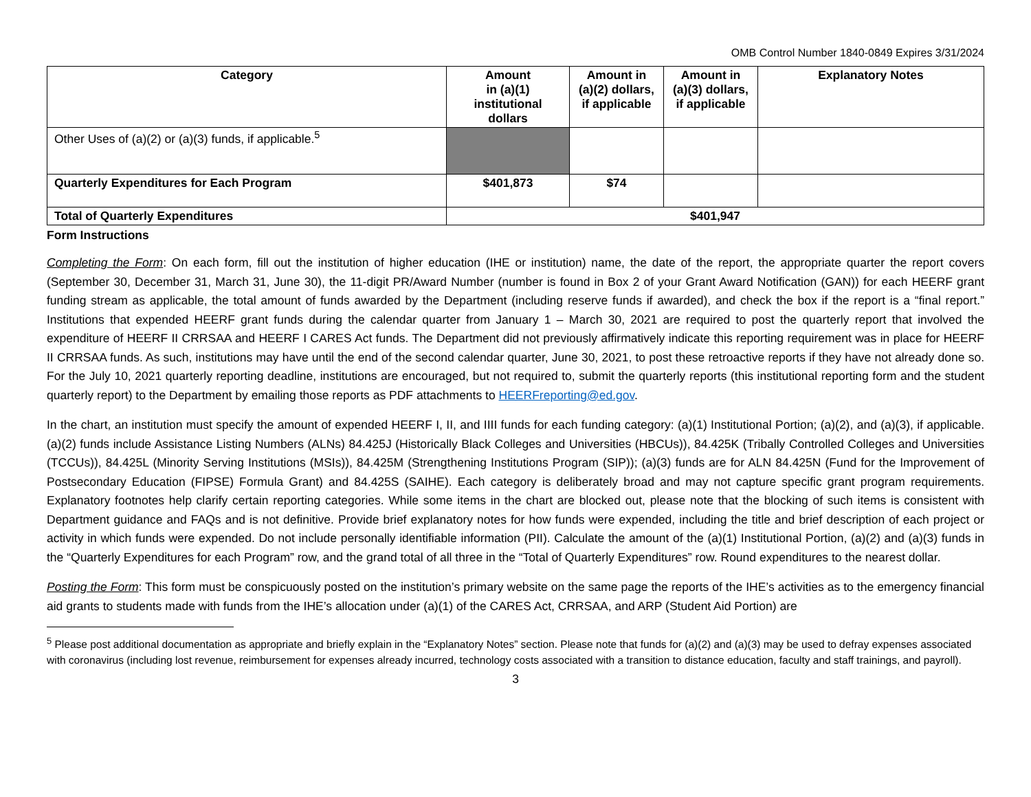OMB Control Number 1840-0849 Expires 3/31/2024
| Category | Amount in (a)(1) institutional dollars | Amount in (a)(2) dollars, if applicable | Amount in (a)(3) dollars, if applicable | Explanatory Notes |
| --- | --- | --- | --- | --- |
| Other Uses of (a)(2) or (a)(3) funds, if applicable.<sup>5</sup> | | | | |
| Quarterly Expenditures for Each Program | $401,873 | $74 | | |
| Total of Quarterly Expenditures | $401,947 | | | |
Form Instructions
Completing the Form: On each form, fill out the institution of higher education (IHE or institution) name, the date of the report, the appropriate quarter the report covers (September 30, December 31, March 31, June 30), the 11-digit PR/Award Number (number is found in Box 2 of your Grant Award Notification (GAN)) for each HEERF grant funding stream as applicable, the total amount of funds awarded by the Department (including reserve funds if awarded), and check the box if the report is a “final report.” Institutions that expended HEERF grant funds during the calendar quarter from January 1 – March 30, 2021 are required to post the quarterly report that involved the expenditure of HEERF II CRRSAA and HEERF I CARES Act funds. The Department did not previously affirmatively indicate this reporting requirement was in place for HEERF II CRRSAA funds. As such, institutions may have until the end of the second calendar quarter, June 30, 2021, to post these retroactive reports if they have not already done so. For the July 10, 2021 quarterly reporting deadline, institutions are encouraged, but not required to, submit the quarterly reports (this institutional reporting form and the student quarterly report) to the Department by emailing those reports as PDF attachments to HEERFreporting@ed.gov.
In the chart, an institution must specify the amount of expended HEERF I, II, and IIII funds for each funding category: (a)(1) Institutional Portion; (a)(2), and (a)(3), if applicable. (a)(2) funds include Assistance Listing Numbers (ALNs) 84.425J (Historically Black Colleges and Universities (HBCUs)), 84.425K (Tribally Controlled Colleges and Universities (TCCUs)), 84.425L (Minority Serving Institutions (MSIs)), 84.425M (Strengthening Institutions Program (SIP)); (a)(3) funds are for ALN 84.425N (Fund for the Improvement of Postsecondary Education (FIPSE) Formula Grant) and 84.425S (SAIHE). Each category is deliberately broad and may not capture specific grant program requirements. Explanatory footnotes help clarify certain reporting categories. While some items in the chart are blocked out, please note that the blocking of such items is consistent with Department guidance and FAQs and is not definitive. Provide brief explanatory notes for how funds were expended, including the title and brief description of each project or activity in which funds were expended. Do not include personally identifiable information (PII). Calculate the amount of the (a)(1) Institutional Portion, (a)(2) and (a)(3) funds in the “Quarterly Expenditures for each Program” row, and the grand total of all three in the “Total of Quarterly Expenditures” row. Round expenditures to the nearest dollar.
Posting the Form: This form must be conspicuously posted on the institution’s primary website on the same page the reports of the IHE’s activities as to the emergency financial aid grants to students made with funds from the IHE’s allocation under (a)(1) of the CARES Act, CRRSAA, and ARP (Student Aid Portion) are
<sup>5</sup> Please post additional documentation as appropriate and briefly explain in the “Explanatory Notes” section. Please note that funds for (a)(2) and (a)(3) may be used to defray expenses associated with coronavirus (including lost revenue, reimbursement for expenses already incurred, technology costs associated with a transition to distance education, faculty and staff trainings, and payroll).
3